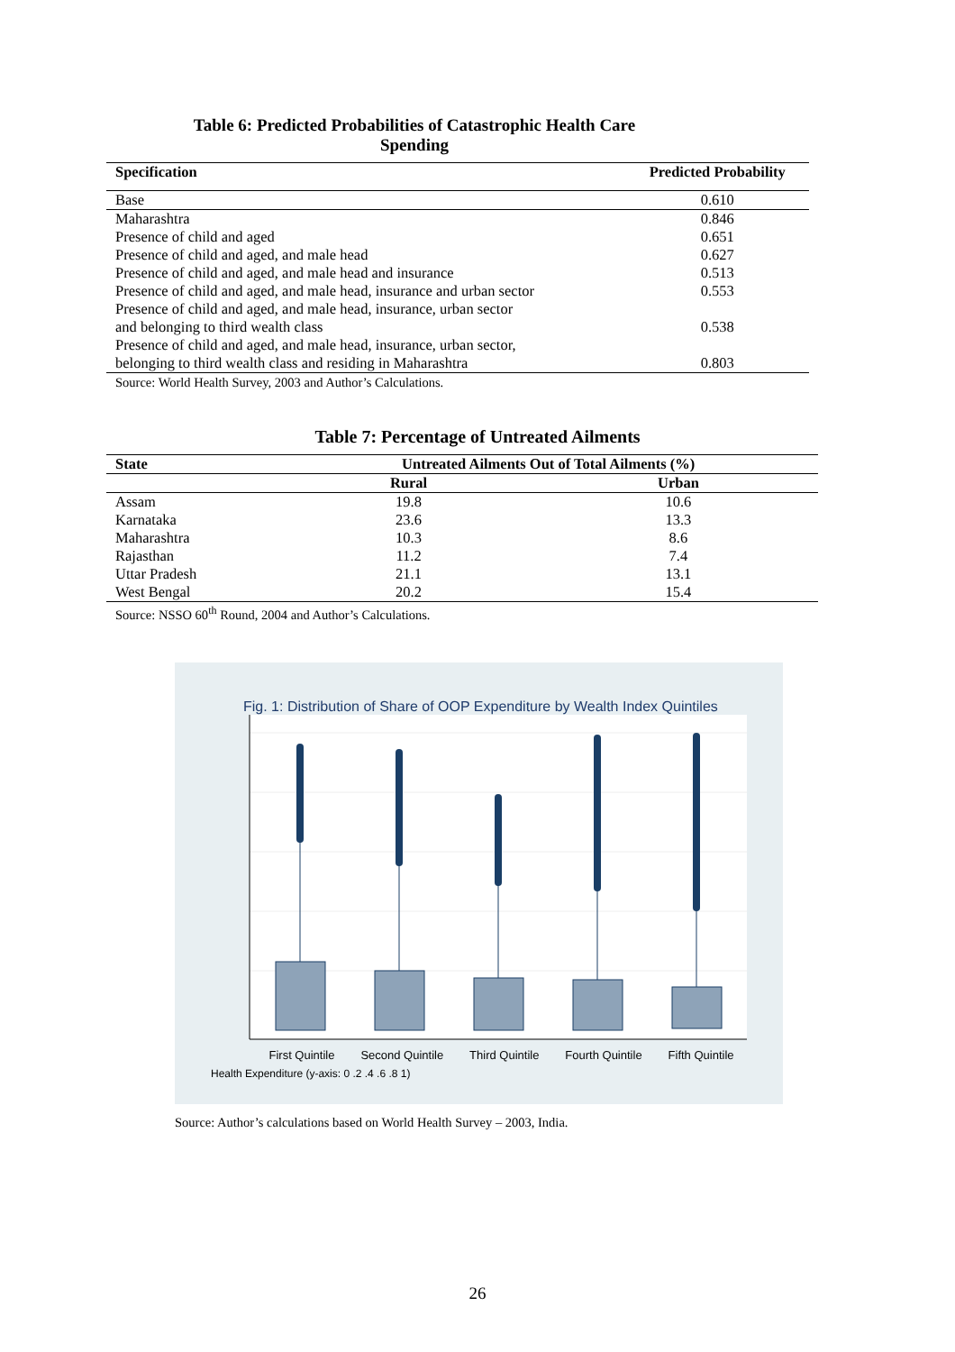Table 6: Predicted Probabilities of Catastrophic Health Care Spending
| Specification | Predicted Probability |
| --- | --- |
| Base | 0.610 |
| Maharashtra | 0.846 |
| Presence of child and aged | 0.651 |
| Presence of child and aged, and male head | 0.627 |
| Presence of child and aged, and male head and insurance | 0.513 |
| Presence of child and aged, and male head, insurance and urban sector | 0.553 |
| Presence of child and aged, and male head, insurance, urban sector and belonging to third wealth class | 0.538 |
| Presence of child and aged, and male head, insurance, urban sector, belonging to third wealth class and residing in Maharashtra | 0.803 |
Source: World Health Survey, 2003 and Author’s Calculations.
Table 7: Percentage of Untreated Ailments
| State | Untreated Ailments Out of Total Ailments (%) | |
| --- | --- | --- |
| | Rural | Urban |
| Assam | 19.8 | 10.6 |
| Karnataka | 23.6 | 13.3 |
| Maharashtra | 10.3 | 8.6 |
| Rajasthan | 11.2 | 7.4 |
| Uttar Pradesh | 21.1 | 13.1 |
| West Bengal | 20.2 | 15.4 |
Source: NSSO 60<sup>th</sup> Round, 2004 and Author’s Calculations.
Fig. 1: Distribution of Share of OOP Expenditure by Wealth Index Quintiles
First Quintile Second Quintile Third Quintile Fourth Quintile Fifth Quintile
Health Expenditure (y-axis: 0 .2 .4 .6 .8 1)
Source: Author’s calculations based on World Health Survey – 2003, India.
26